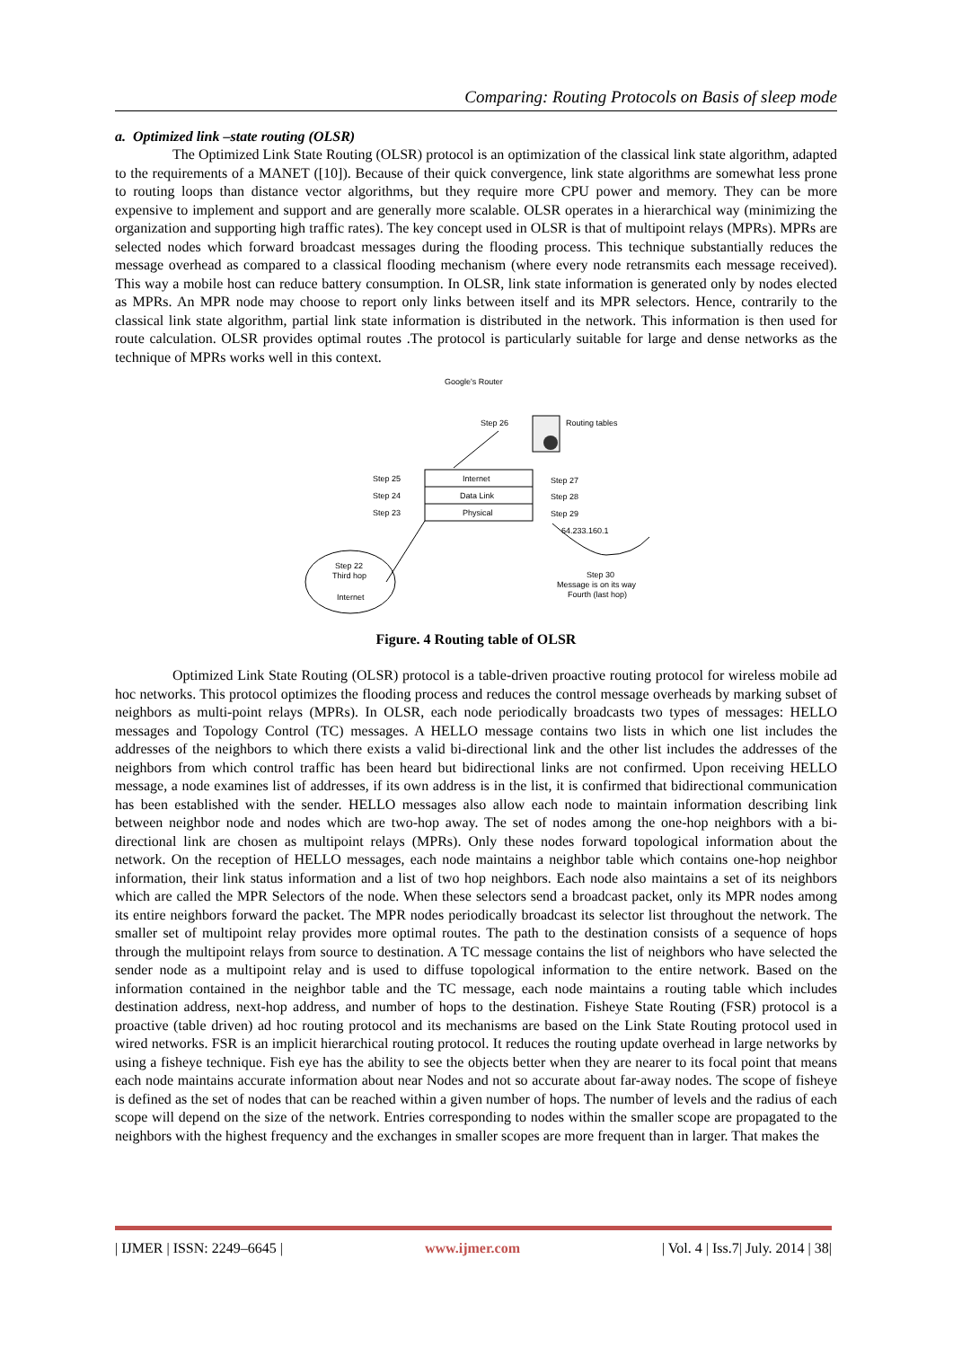Comparing: Routing Protocols on Basis of sleep mode
a. Optimized link –state routing (OLSR)
The Optimized Link State Routing (OLSR) protocol is an optimization of the classical link state algorithm, adapted to the requirements of a MANET ([10]). Because of their quick convergence, link state algorithms are somewhat less prone to routing loops than distance vector algorithms, but they require more CPU power and memory. They can be more expensive to implement and support and are generally more scalable. OLSR operates in a hierarchical way (minimizing the organization and supporting high traffic rates). The key concept used in OLSR is that of multipoint relays (MPRs). MPRs are selected nodes which forward broadcast messages during the flooding process. This technique substantially reduces the message overhead as compared to a classical flooding mechanism (where every node retransmits each message received). This way a mobile host can reduce battery consumption. In OLSR, link state information is generated only by nodes elected as MPRs. An MPR node may choose to report only links between itself and its MPR selectors. Hence, contrarily to the classical link state algorithm, partial link state information is distributed in the network. This information is then used for route calculation. OLSR provides optimal routes .The protocol is particularly suitable for large and dense networks as the technique of MPRs works well in this context.
Google's Router
Step 26
Routing tables
Internet
Data Link
Physical
Step 25
Step 24
Step 23
Step 27
Step 28
Step 29
64.233.160.1
Step 22
Third hop
Internet
Step 30
Message is on its way
Fourth (last hop)
Figure. 4 Routing table of OLSR
Optimized Link State Routing (OLSR) protocol is a table-driven proactive routing protocol for wireless mobile ad hoc networks. This protocol optimizes the flooding process and reduces the control message overheads by marking subset of neighbors as multi-point relays (MPRs). In OLSR, each node periodically broadcasts two types of messages: HELLO messages and Topology Control (TC) messages. A HELLO message contains two lists in which one list includes the addresses of the neighbors to which there exists a valid bi-directional link and the other list includes the addresses of the neighbors from which control traffic has been heard but bidirectional links are not confirmed. Upon receiving HELLO message, a node examines list of addresses, if its own address is in the list, it is confirmed that bidirectional communication has been established with the sender. HELLO messages also allow each node to maintain information describing link between neighbor node and nodes which are two-hop away. The set of nodes among the one-hop neighbors with a bi-directional link are chosen as multipoint relays (MPRs). Only these nodes forward topological information about the network. On the reception of HELLO messages, each node maintains a neighbor table which contains one-hop neighbor information, their link status information and a list of two hop neighbors. Each node also maintains a set of its neighbors which are called the MPR Selectors of the node. When these selectors send a broadcast packet, only its MPR nodes among its entire neighbors forward the packet. The MPR nodes periodically broadcast its selector list throughout the network. The smaller set of multipoint relay provides more optimal routes. The path to the destination consists of a sequence of hops through the multipoint relays from source to destination. A TC message contains the list of neighbors who have selected the sender node as a multipoint relay and is used to diffuse topological information to the entire network. Based on the information contained in the neighbor table and the TC message, each node maintains a routing table which includes destination address, next-hop address, and number of hops to the destination. Fisheye State Routing (FSR) protocol is a proactive (table driven) ad hoc routing protocol and its mechanisms are based on the Link State Routing protocol used in wired networks. FSR is an implicit hierarchical routing protocol. It reduces the routing update overhead in large networks by using a fisheye technique. Fish eye has the ability to see the objects better when they are nearer to its focal point that means each node maintains accurate information about near Nodes and not so accurate about far-away nodes. The scope of fisheye is defined as the set of nodes that can be reached within a given number of hops. The number of levels and the radius of each scope will depend on the size of the network. Entries corresponding to nodes within the smaller scope are propagated to the neighbors with the highest frequency and the exchanges in smaller scopes are more frequent than in larger. That makes the
| IJMER | ISSN: 2249–6645 | www.ijmer.com | Vol. 4 | Iss.7| July. 2014 | 38|